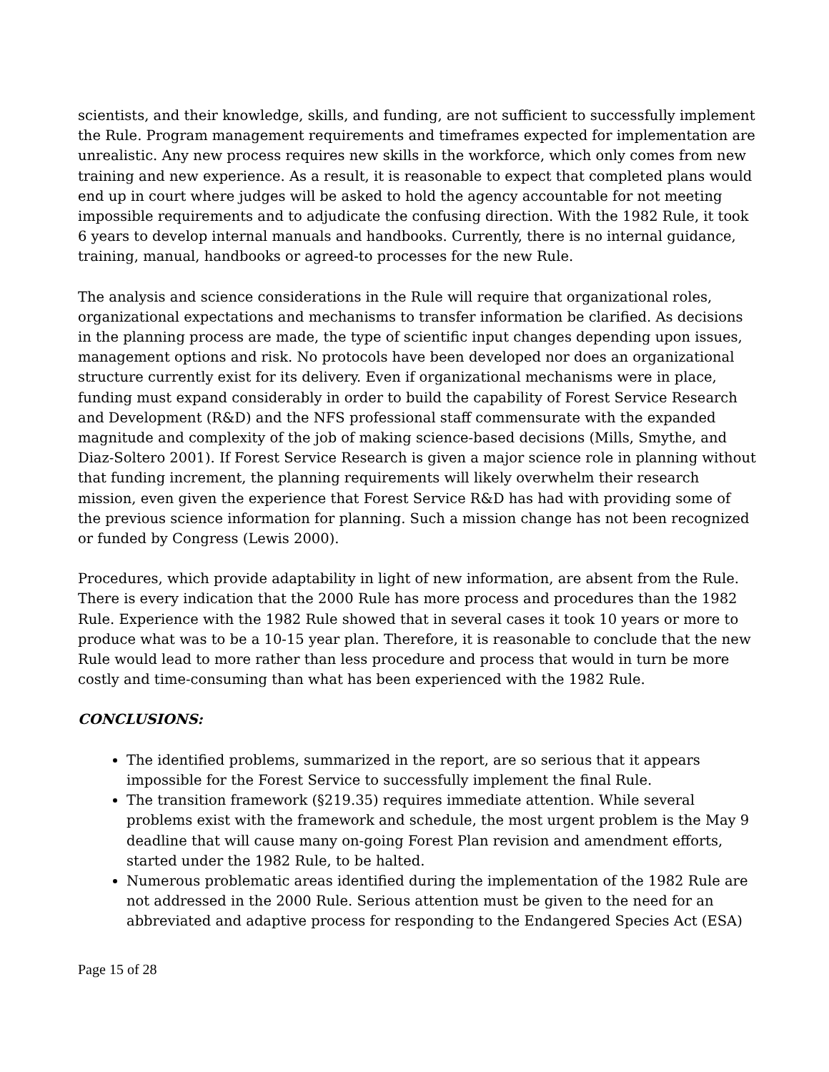scientists, and their knowledge, skills, and funding, are not sufficient to successfully implement the Rule. Program management requirements and timeframes expected for implementation are unrealistic. Any new process requires new skills in the workforce, which only comes from new training and new experience. As a result, it is reasonable to expect that completed plans would end up in court where judges will be asked to hold the agency accountable for not meeting impossible requirements and to adjudicate the confusing direction. With the 1982 Rule, it took 6 years to develop internal manuals and handbooks. Currently, there is no internal guidance, training, manual, handbooks or agreed-to processes for the new Rule.
The analysis and science considerations in the Rule will require that organizational roles, organizational expectations and mechanisms to transfer information be clarified. As decisions in the planning process are made, the type of scientific input changes depending upon issues, management options and risk. No protocols have been developed nor does an organizational structure currently exist for its delivery. Even if organizational mechanisms were in place, funding must expand considerably in order to build the capability of Forest Service Research and Development (R&D) and the NFS professional staff commensurate with the expanded magnitude and complexity of the job of making science-based decisions (Mills, Smythe, and Diaz-Soltero 2001). If Forest Service Research is given a major science role in planning without that funding increment, the planning requirements will likely overwhelm their research mission, even given the experience that Forest Service R&D has had with providing some of the previous science information for planning. Such a mission change has not been recognized or funded by Congress (Lewis 2000).
Procedures, which provide adaptability in light of new information, are absent from the Rule. There is every indication that the 2000 Rule has more process and procedures than the 1982 Rule. Experience with the 1982 Rule showed that in several cases it took 10 years or more to produce what was to be a 10-15 year plan. Therefore, it is reasonable to conclude that the new Rule would lead to more rather than less procedure and process that would in turn be more costly and time-consuming than what has been experienced with the 1982 Rule.
CONCLUSIONS:
The identified problems, summarized in the report, are so serious that it appears impossible for the Forest Service to successfully implement the final Rule.
The transition framework (§219.35) requires immediate attention. While several problems exist with the framework and schedule, the most urgent problem is the May 9 deadline that will cause many on-going Forest Plan revision and amendment efforts, started under the 1982 Rule, to be halted.
Numerous problematic areas identified during the implementation of the 1982 Rule are not addressed in the 2000 Rule. Serious attention must be given to the need for an abbreviated and adaptive process for responding to the Endangered Species Act (ESA)
Page 15 of 28